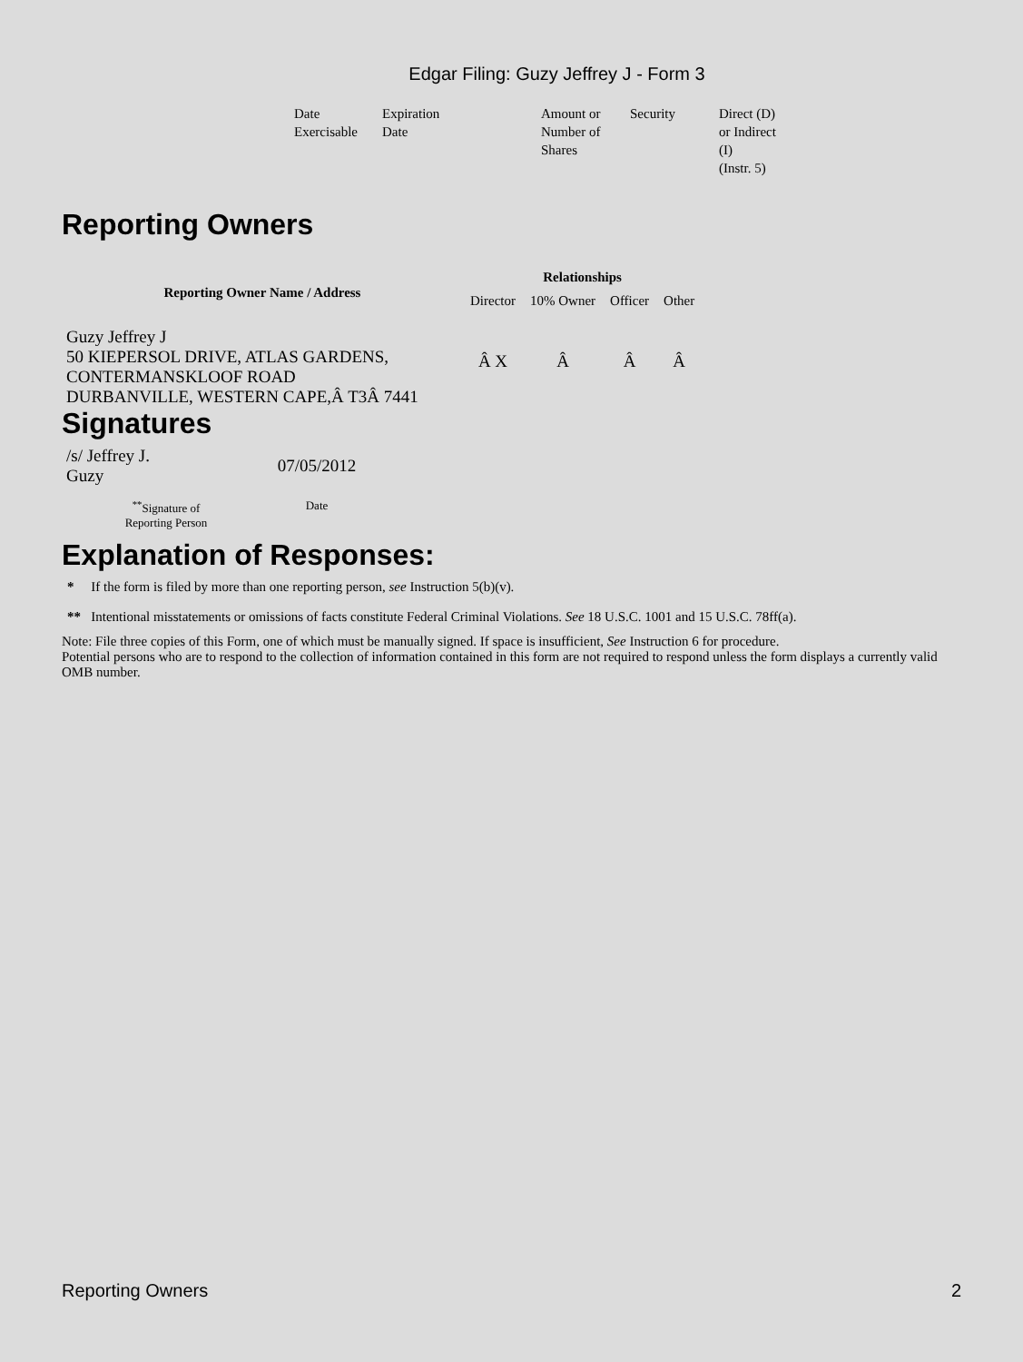Edgar Filing: Guzy Jeffrey J - Form 3
| Date Exercisable | Expiration Date | Amount or Number of Shares | Security | Direct (D) or Indirect (I) (Instr. 5) |
Reporting Owners
| Reporting Owner Name / Address | Relationships | | | |
| --- | --- | --- | --- | --- |
| | Director | 10% Owner | Officer | Other |
| Guzy Jeffrey J 50 KIEPERSOL DRIVE, ATLAS GARDENS, CONTERMANSKLOOF ROAD DURBANVILLE, WESTERN CAPE,Â T3Â 7441 | Â X | Â | Â | Â |
Signatures
| /s/ Jeffrey J. Guzy | 07/05/2012 |
| <sup>**</sup> Signature of Reporting Person | Date |
Explanation of Responses:
* If the form is filed by more than one reporting person, see Instruction 5(b)(v).
** Intentional misstatements or omissions of facts constitute Federal Criminal Violations. See 18 U.S.C. 1001 and 15 U.S.C. 78ff(a).
Note: File three copies of this Form, one of which must be manually signed. If space is insufficient, See Instruction 6 for procedure.
Potential persons who are to respond to the collection of information contained in this form are not required to respond unless the form displays a currently valid OMB number.
Reporting Owners 2